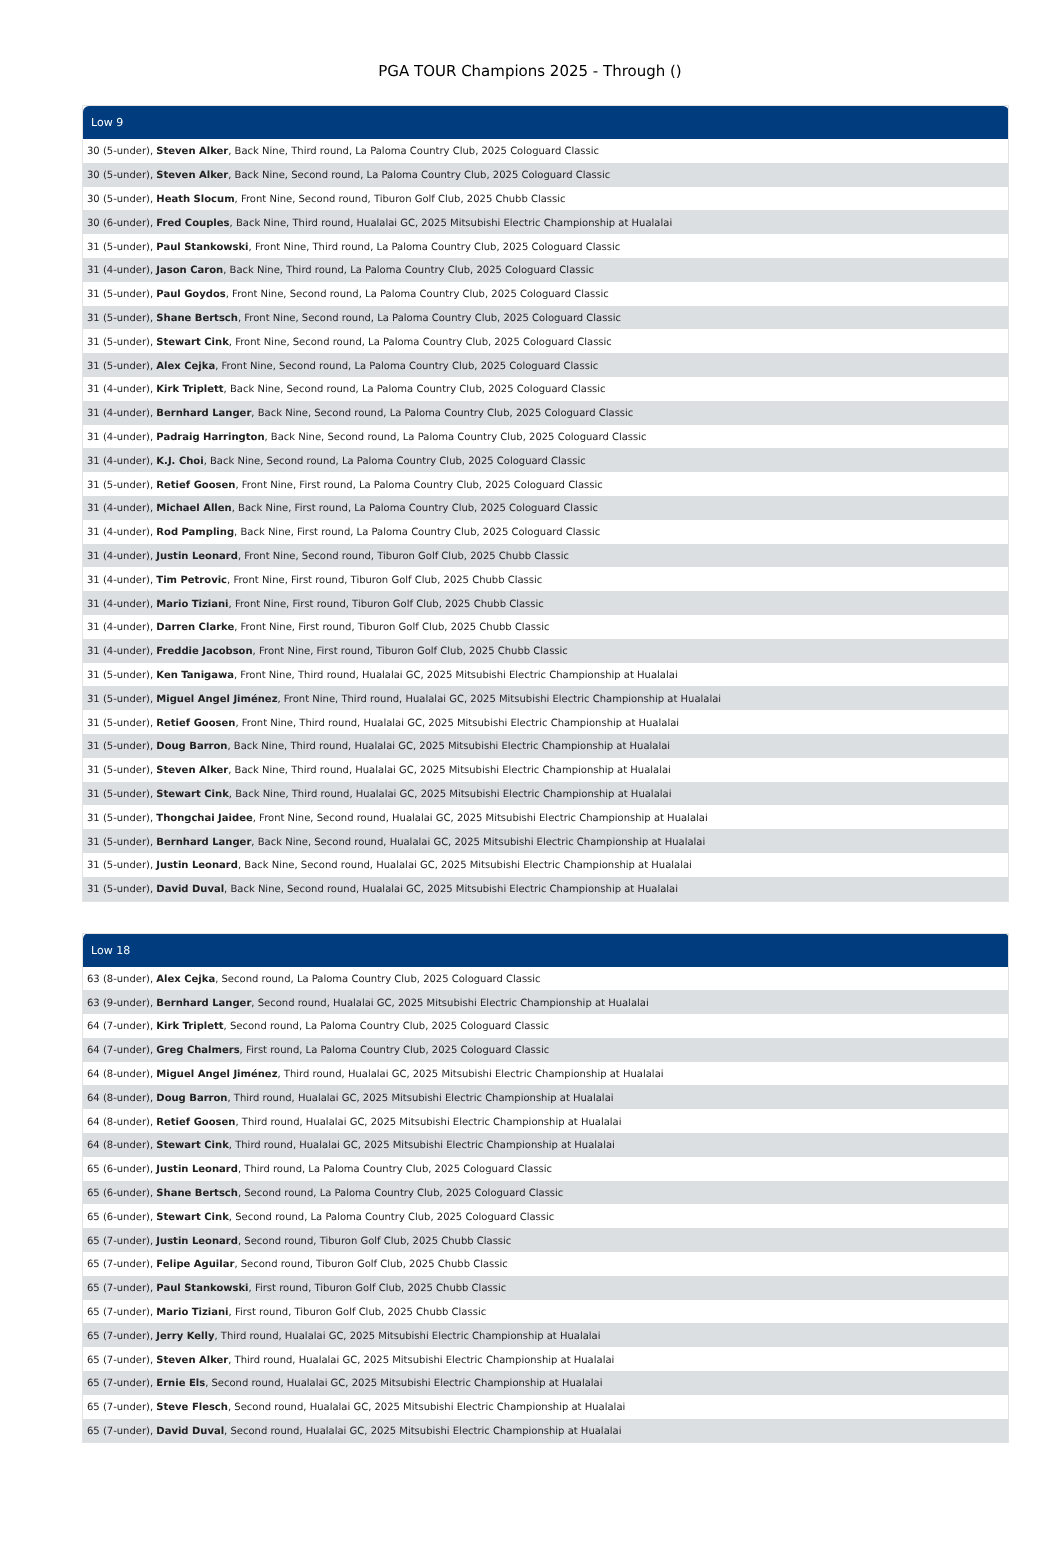PGA TOUR Champions 2025 - Through ()
| Low 9 |
| --- |
| 30 (5-under), Steven Alker , Back Nine, Third round, La Paloma Country Club, 2025 Cologuard Classic |
| 30 (5-under), Steven Alker , Back Nine, Second round, La Paloma Country Club, 2025 Cologuard Classic |
| 30 (5-under), Heath Slocum , Front Nine, Second round, Tiburon Golf Club, 2025 Chubb Classic |
| 30 (6-under), Fred Couples , Back Nine, Third round, Hualalai GC, 2025 Mitsubishi Electric Championship at Hualalai |
| 31 (5-under), Paul Stankowski , Front Nine, Third round, La Paloma Country Club, 2025 Cologuard Classic |
| 31 (4-under), Jason Caron , Back Nine, Third round, La Paloma Country Club, 2025 Cologuard Classic |
| 31 (5-under), Paul Goydos , Front Nine, Second round, La Paloma Country Club, 2025 Cologuard Classic |
| 31 (5-under), Shane Bertsch , Front Nine, Second round, La Paloma Country Club, 2025 Cologuard Classic |
| 31 (5-under), Stewart Cink , Front Nine, Second round, La Paloma Country Club, 2025 Cologuard Classic |
| 31 (5-under), Alex Cejka , Front Nine, Second round, La Paloma Country Club, 2025 Cologuard Classic |
| 31 (4-under), Kirk Triplett , Back Nine, Second round, La Paloma Country Club, 2025 Cologuard Classic |
| 31 (4-under), Bernhard Langer , Back Nine, Second round, La Paloma Country Club, 2025 Cologuard Classic |
| 31 (4-under), Padraig Harrington , Back Nine, Second round, La Paloma Country Club, 2025 Cologuard Classic |
| 31 (4-under), K.J. Choi , Back Nine, Second round, La Paloma Country Club, 2025 Cologuard Classic |
| 31 (5-under), Retief Goosen , Front Nine, First round, La Paloma Country Club, 2025 Cologuard Classic |
| 31 (4-under), Michael Allen , Back Nine, First round, La Paloma Country Club, 2025 Cologuard Classic |
| 31 (4-under), Rod Pampling , Back Nine, First round, La Paloma Country Club, 2025 Cologuard Classic |
| 31 (4-under), Justin Leonard , Front Nine, Second round, Tiburon Golf Club, 2025 Chubb Classic |
| 31 (4-under), Tim Petrovic , Front Nine, First round, Tiburon Golf Club, 2025 Chubb Classic |
| 31 (4-under), Mario Tiziani , Front Nine, First round, Tiburon Golf Club, 2025 Chubb Classic |
| 31 (4-under), Darren Clarke , Front Nine, First round, Tiburon Golf Club, 2025 Chubb Classic |
| 31 (4-under), Freddie Jacobson , Front Nine, First round, Tiburon Golf Club, 2025 Chubb Classic |
| 31 (5-under), Ken Tanigawa , Front Nine, Third round, Hualalai GC, 2025 Mitsubishi Electric Championship at Hualalai |
| 31 (5-under), Miguel Angel Jiménez , Front Nine, Third round, Hualalai GC, 2025 Mitsubishi Electric Championship at Hualalai |
| 31 (5-under), Retief Goosen , Front Nine, Third round, Hualalai GC, 2025 Mitsubishi Electric Championship at Hualalai |
| 31 (5-under), Doug Barron , Back Nine, Third round, Hualalai GC, 2025 Mitsubishi Electric Championship at Hualalai |
| 31 (5-under), Steven Alker , Back Nine, Third round, Hualalai GC, 2025 Mitsubishi Electric Championship at Hualalai |
| 31 (5-under), Stewart Cink , Back Nine, Third round, Hualalai GC, 2025 Mitsubishi Electric Championship at Hualalai |
| 31 (5-under), Thongchai Jaidee , Front Nine, Second round, Hualalai GC, 2025 Mitsubishi Electric Championship at Hualalai |
| 31 (5-under), Bernhard Langer , Back Nine, Second round, Hualalai GC, 2025 Mitsubishi Electric Championship at Hualalai |
| 31 (5-under), Justin Leonard , Back Nine, Second round, Hualalai GC, 2025 Mitsubishi Electric Championship at Hualalai |
| 31 (5-under), David Duval , Back Nine, Second round, Hualalai GC, 2025 Mitsubishi Electric Championship at Hualalai |
| Low 18 |
| --- |
| 63 (8-under), Alex Cejka , Second round, La Paloma Country Club, 2025 Cologuard Classic |
| 63 (9-under), Bernhard Langer , Second round, Hualalai GC, 2025 Mitsubishi Electric Championship at Hualalai |
| 64 (7-under), Kirk Triplett , Second round, La Paloma Country Club, 2025 Cologuard Classic |
| 64 (7-under), Greg Chalmers , First round, La Paloma Country Club, 2025 Cologuard Classic |
| 64 (8-under), Miguel Angel Jiménez , Third round, Hualalai GC, 2025 Mitsubishi Electric Championship at Hualalai |
| 64 (8-under), Doug Barron , Third round, Hualalai GC, 2025 Mitsubishi Electric Championship at Hualalai |
| 64 (8-under), Retief Goosen , Third round, Hualalai GC, 2025 Mitsubishi Electric Championship at Hualalai |
| 64 (8-under), Stewart Cink , Third round, Hualalai GC, 2025 Mitsubishi Electric Championship at Hualalai |
| 65 (6-under), Justin Leonard , Third round, La Paloma Country Club, 2025 Cologuard Classic |
| 65 (6-under), Shane Bertsch , Second round, La Paloma Country Club, 2025 Cologuard Classic |
| 65 (6-under), Stewart Cink , Second round, La Paloma Country Club, 2025 Cologuard Classic |
| 65 (7-under), Justin Leonard , Second round, Tiburon Golf Club, 2025 Chubb Classic |
| 65 (7-under), Felipe Aguilar , Second round, Tiburon Golf Club, 2025 Chubb Classic |
| 65 (7-under), Paul Stankowski , First round, Tiburon Golf Club, 2025 Chubb Classic |
| 65 (7-under), Mario Tiziani , First round, Tiburon Golf Club, 2025 Chubb Classic |
| 65 (7-under), Jerry Kelly , Third round, Hualalai GC, 2025 Mitsubishi Electric Championship at Hualalai |
| 65 (7-under), Steven Alker , Third round, Hualalai GC, 2025 Mitsubishi Electric Championship at Hualalai |
| 65 (7-under), Ernie Els , Second round, Hualalai GC, 2025 Mitsubishi Electric Championship at Hualalai |
| 65 (7-under), Steve Flesch , Second round, Hualalai GC, 2025 Mitsubishi Electric Championship at Hualalai |
| 65 (7-under), David Duval , Second round, Hualalai GC, 2025 Mitsubishi Electric Championship at Hualalai |